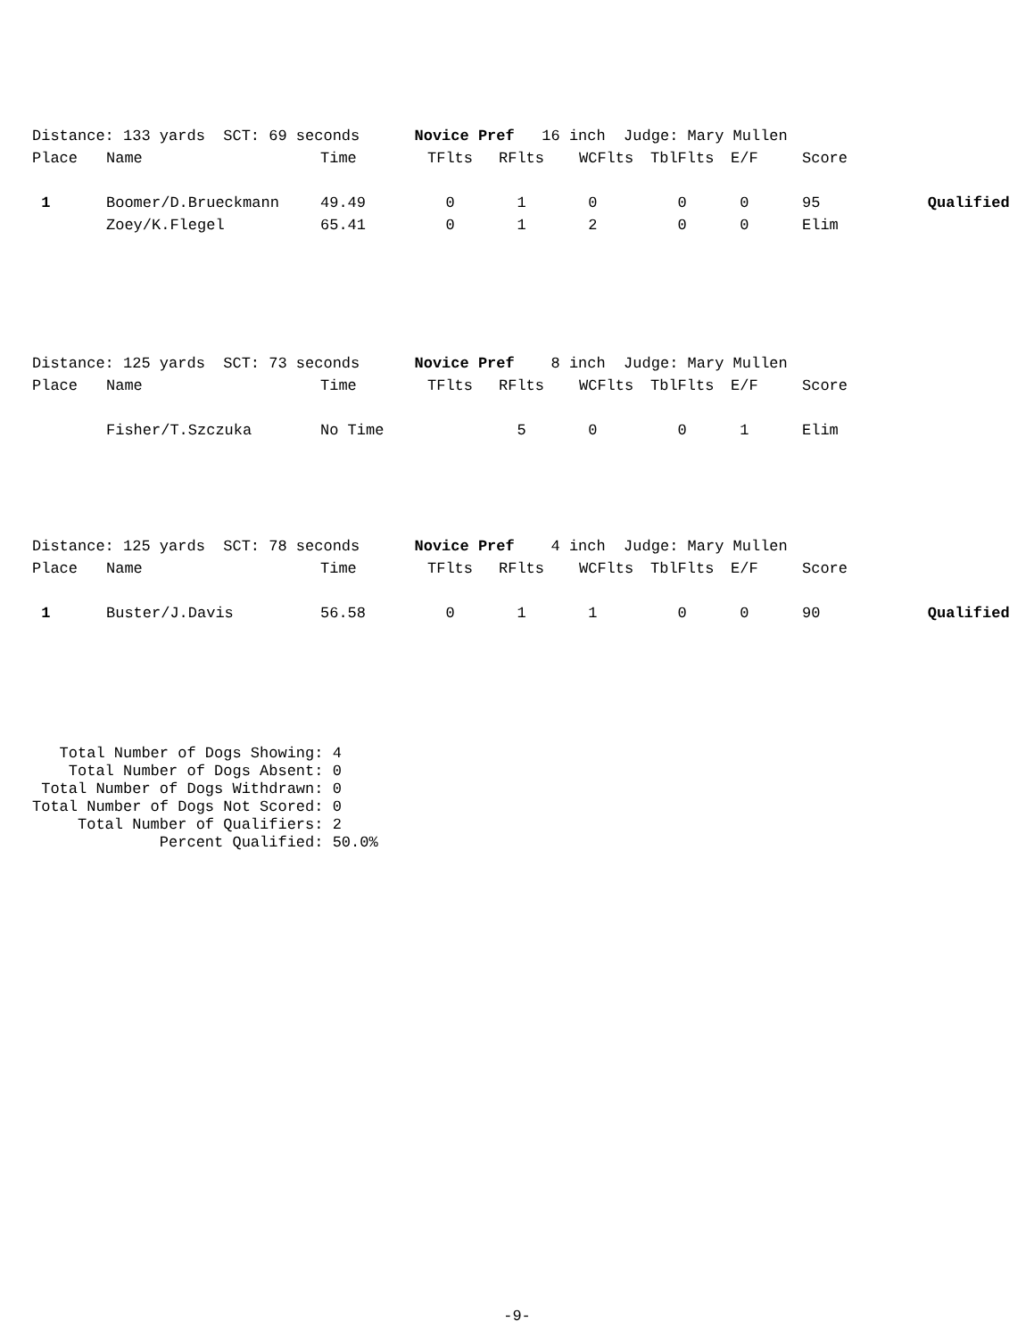| Distance: 133 yards SCT: 69 seconds Novice Pref 16 inch Judge: Mary Mullen | | | | | | | | | |
| Place | Name | Time | TFlts | RFlts | WCFlts | TblFlts | E/F | Score | |
| 1 | Boomer/D.Brueckmann | 49.49 | 0 | 1 | 0 | 0 | 0 | 95 | Qualified |
| | Zoey/K.Flegel | 65.41 | 0 | 1 | 2 | 0 | 0 | Elim | |
| Distance: 125 yards SCT: 73 seconds Novice Pref 8 inch Judge: Mary Mullen | | | | | | | | | |
| Place | Name | Time | TFlts | RFlts | WCFlts | TblFlts | E/F | Score | |
| | Fisher/T.Szczuka | No Time | | 5 | 0 | 0 | 1 | Elim | |
| Distance: 125 yards SCT: 78 seconds Novice Pref 4 inch Judge: Mary Mullen | | | | | | | | | |
| Place | Name | Time | TFlts | RFlts | WCFlts | TblFlts | E/F | Score | |
| 1 | Buster/J.Davis | 56.58 | 0 | 1 | 1 | 0 | 0 | 90 | Qualified |
   Total Number of Dogs Showing: 4
    Total Number of Dogs Absent: 0
 Total Number of Dogs Withdrawn: 0
Total Number of Dogs Not Scored: 0
     Total Number of Qualifiers: 2
              Percent Qualified: 50.0%
-9-